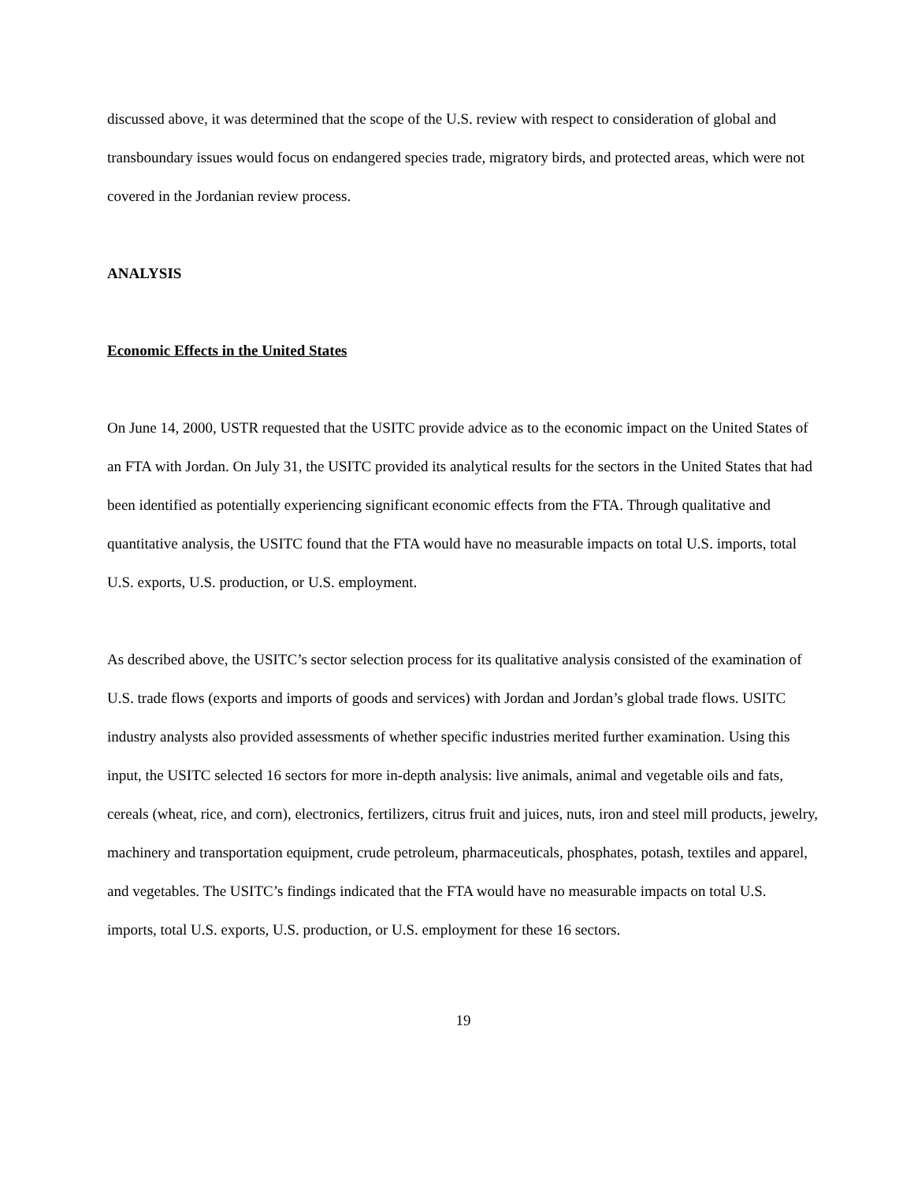discussed above, it was determined that the scope of the U.S. review with respect to consideration of global and transboundary issues would focus on endangered species trade, migratory birds, and protected areas, which were not covered in the Jordanian review process.
ANALYSIS
Economic Effects in the United States
On June 14, 2000, USTR requested that the USITC provide advice as to the economic impact on the United States of an FTA with Jordan. On July 31, the USITC provided its analytical results for the sectors in the United States that had been identified as potentially experiencing significant economic effects from the FTA. Through qualitative and quantitative analysis, the USITC found that the FTA would have no measurable impacts on total U.S. imports, total U.S. exports, U.S. production, or U.S. employment.
As described above, the USITC’s sector selection process for its qualitative analysis consisted of the examination of U.S. trade flows (exports and imports of goods and services) with Jordan and Jordan’s global trade flows. USITC industry analysts also provided assessments of whether specific industries merited further examination. Using this input, the USITC selected 16 sectors for more in-depth analysis: live animals, animal and vegetable oils and fats, cereals (wheat, rice, and corn), electronics, fertilizers, citrus fruit and juices, nuts, iron and steel mill products, jewelry, machinery and transportation equipment, crude petroleum, pharmaceuticals, phosphates, potash, textiles and apparel, and vegetables. The USITC’s findings indicated that the FTA would have no measurable impacts on total U.S. imports, total U.S. exports, U.S. production, or U.S. employment for these 16 sectors.
19